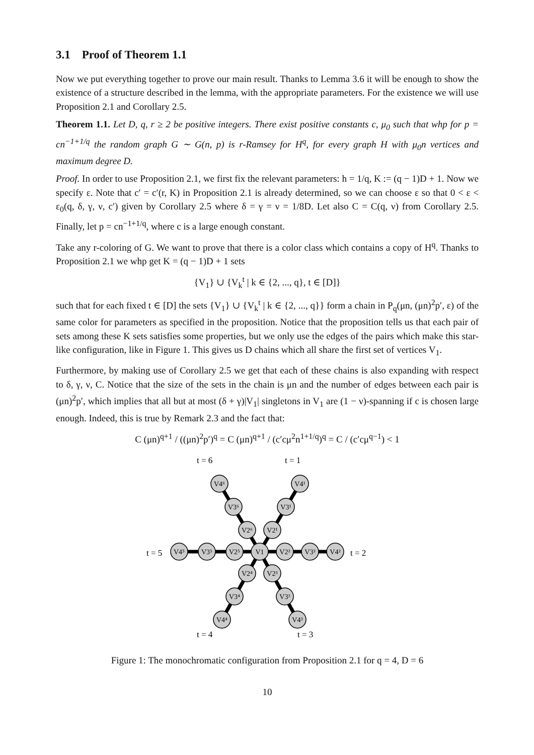3.1 Proof of Theorem 1.1
Now we put everything together to prove our main result. Thanks to Lemma 3.6 it will be enough to show the existence of a structure described in the lemma, with the appropriate parameters. For the existence we will use Proposition 2.1 and Corollary 2.5.
Theorem 1.1. Let D, q, r ≥ 2 be positive integers. There exist positive constants c, μ<sub>0</sub> such that whp for p = cn<sup>−1+1/q</sup> the random graph G ∼ G(n, p) is r-Ramsey for H<sup>q</sup>, for every graph H with μ<sub>0</sub>n vertices and maximum degree D.
Proof. In order to use Proposition 2.1, we first fix the relevant parameters: h = 1/q, K := (q − 1)D + 1. Now we specify ε. Note that c′ = c′(r, K) in Proposition 2.1 is already determined, so we can choose ε so that 0 < ε < ε<sub>0</sub>(q, δ, γ, ν, c′) given by Corollary 2.5 where δ = γ = ν = 1/8D. Let also C = C(q, ν) from Corollary 2.5. Finally, let p = cn<sup>−1+1/q</sup>, where c is a large enough constant.
Take any r-coloring of G. We want to prove that there is a color class which contains a copy of H<sup>q</sup>. Thanks to Proposition 2.1 we whp get K = (q − 1)D + 1 sets
{V<sub>1</sub>} ∪ {V<sub>k</sub><sup>t</sup> | k ∈ {2, ..., q}, t ∈ [D]}
such that for each fixed t ∈ [D] the sets {V<sub>1</sub>} ∪ {V<sub>k</sub><sup>t</sup> | k ∈ {2, ..., q}} form a chain in P<sub>q</sub>(μn, (μn)<sup>2</sup>p′, ε) of the same color for parameters as specified in the proposition. Notice that the proposition tells us that each pair of sets among these K sets satisfies some properties, but we only use the edges of the pairs which make this star-like configuration, like in Figure 1. This gives us D chains which all share the first set of vertices V<sub>1</sub>.
Furthermore, by making use of Corollary 2.5 we get that each of these chains is also expanding with respect to δ, γ, ν, C. Notice that the size of the sets in the chain is μn and the number of edges between each pair is (μn)<sup>2</sup>p′, which implies that all but at most (δ + γ)|V<sub>1</sub>| singletons in V<sub>1</sub> are (1 − ν)-spanning if c is chosen large enough. Indeed, this is true by Remark 2.3 and the fact that:
C (μn)<sup>q+1</sup> / ((μn)<sup>2</sup>p′)<sup>q</sup> = C (μn)<sup>q+1</sup> / (c′cμ<sup>2</sup>n<sup>1+1/q</sup>)<sup>q</sup> = C / (c′cμ<sup>q−1</sup>) < 1
t = 6
t = 1
t = 5
t = 2
t = 4
t = 3
V1
V2⁶
V3⁶
V4⁶
V2¹
V3¹
V4¹
V2⁵
V3⁵
V4⁵
V2²
V3²
V4²
V2⁴
V3⁴
V4⁴
V2³
V3³
V4³
Figure 1: The monochromatic configuration from Proposition 2.1 for q = 4, D = 6
10